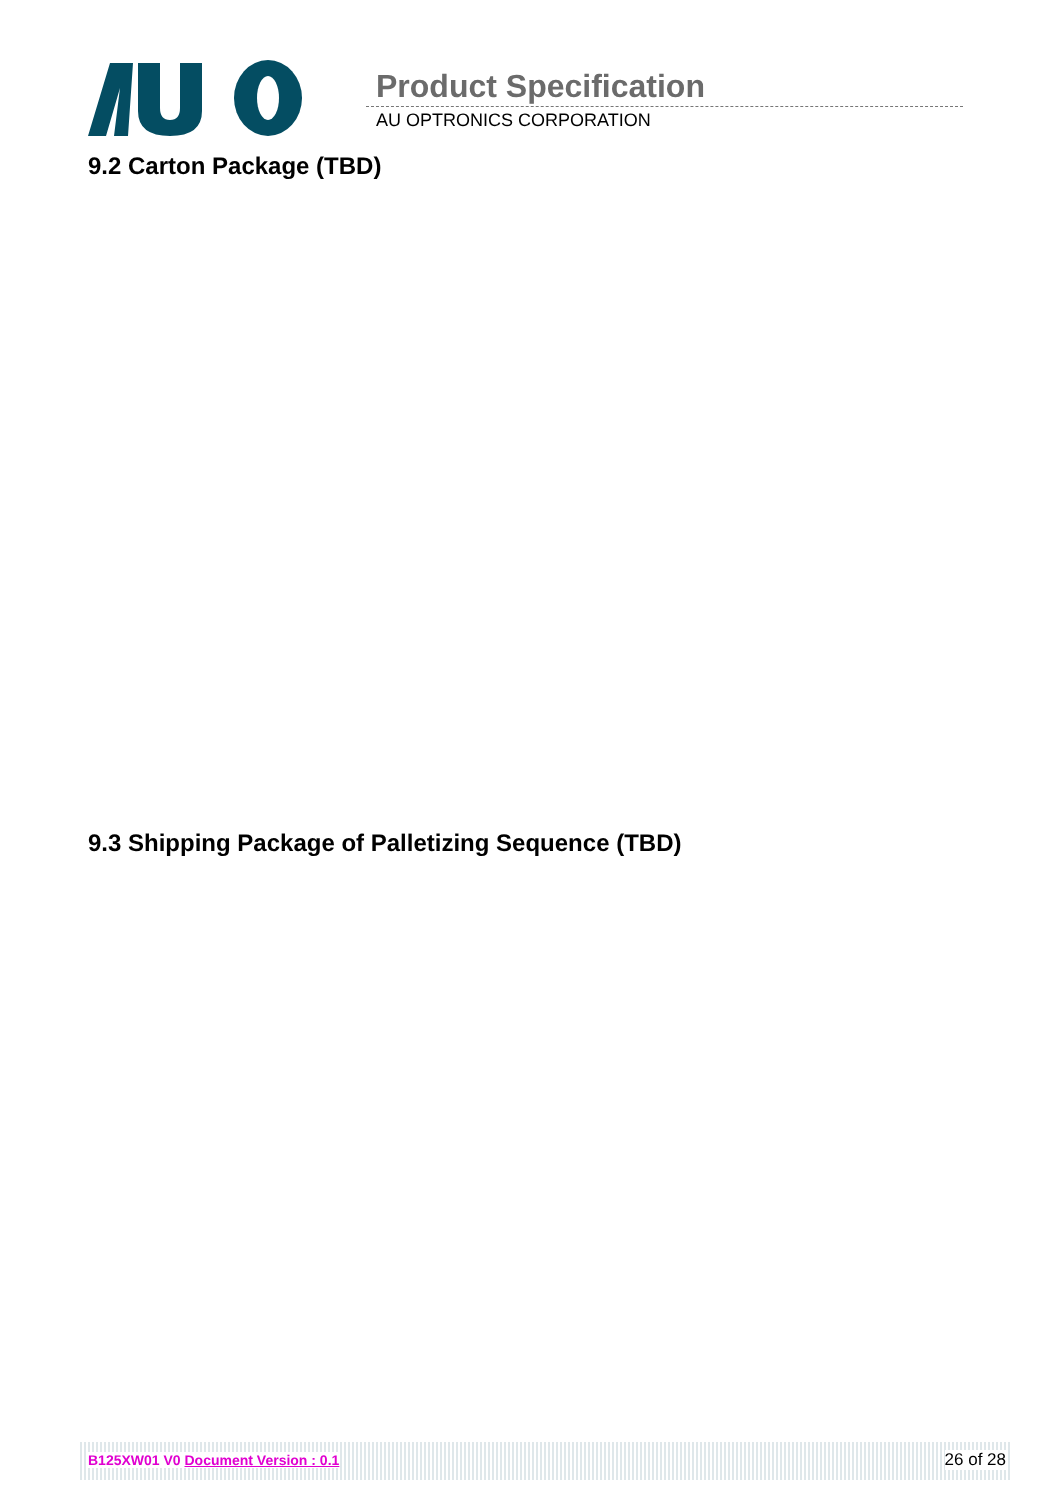Product Specification
AU OPTRONICS CORPORATION
9.2 Carton Package (TBD)
9.3 Shipping Package of Palletizing Sequence (TBD)
B125XW01 V0 Document Version : 0.1 26 of 28